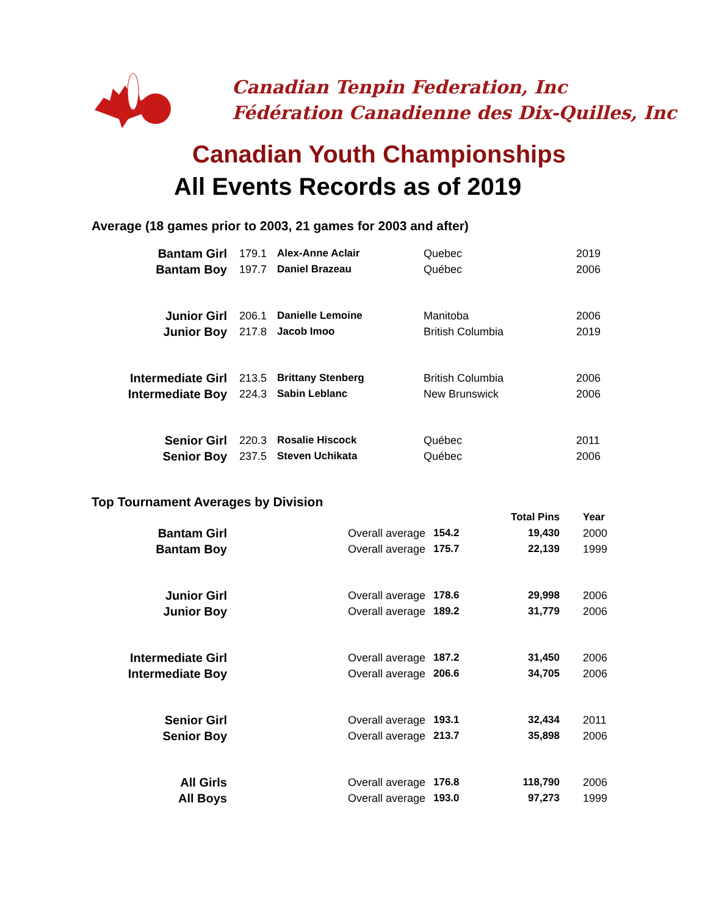Canadian Tenpin Federation, Inc
Fédération Canadienne des Dix-Quilles, Inc
Canadian Youth Championships
All Events Records as of 2019
Average (18 games prior to 2003, 21 games for 2003 and after)
| Bantam Girl | 179.1 | Alex-Anne Aclair | Quebec | 2019 |
| Bantam Boy | 197.7 | Daniel Brazeau | Québec | 2006 |
| Junior Girl | 206.1 | Danielle Lemoine | Manitoba | 2006 |
| Junior Boy | 217.8 | Jacob Imoo | British Columbia | 2019 |
| Intermediate Girl | 213.5 | Brittany Stenberg | British Columbia | 2006 |
| Intermediate Boy | 224.3 | Sabin Leblanc | New Brunswick | 2006 |
| Senior Girl | 220.3 | Rosalie Hiscock | Québec | 2011 |
| Senior Boy | 237.5 | Steven Uchikata | Québec | 2006 |
Top Tournament Averages by Division
| | | | | Total Pins | Year |
| Bantam Girl | | Overall average | 154.2 | 19,430 | 2000 |
| Bantam Boy | | Overall average | 175.7 | 22,139 | 1999 |
| Junior Girl | | Overall average | 178.6 | 29,998 | 2006 |
| Junior Boy | | Overall average | 189.2 | 31,779 | 2006 |
| Intermediate Girl | | Overall average | 187.2 | 31,450 | 2006 |
| Intermediate Boy | | Overall average | 206.6 | 34,705 | 2006 |
| Senior Girl | | Overall average | 193.1 | 32,434 | 2011 |
| Senior Boy | | Overall average | 213.7 | 35,898 | 2006 |
| All Girls | | Overall average | 176.8 | 118,790 | 2006 |
| All Boys | | Overall average | 193.0 | 97,273 | 1999 |